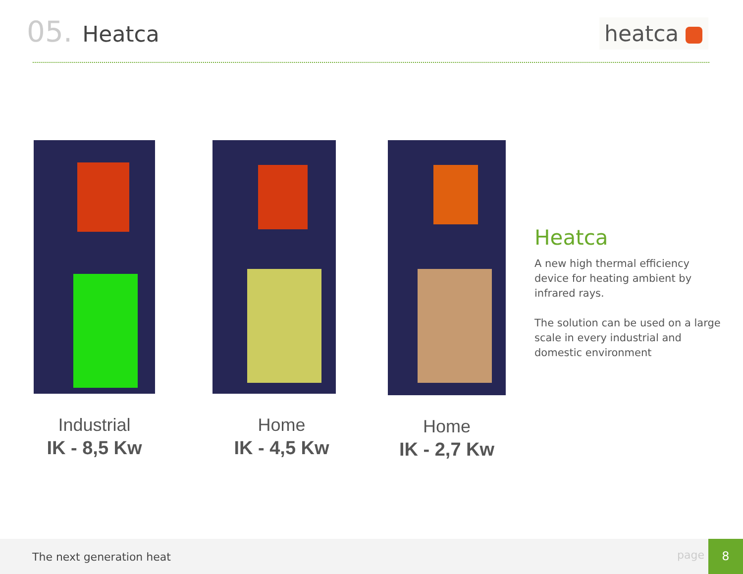05. Heatca heatca
Industrial
IK - 8,5 Kw
Home
IK - 4,5 Kw
Home
IK - 2,7 Kw
Heatca
A new high thermal efficiency device for heating ambient by infrared rays.
The solution can be used on a large scale in every industrial and domestic environment
The next generation heat page
8